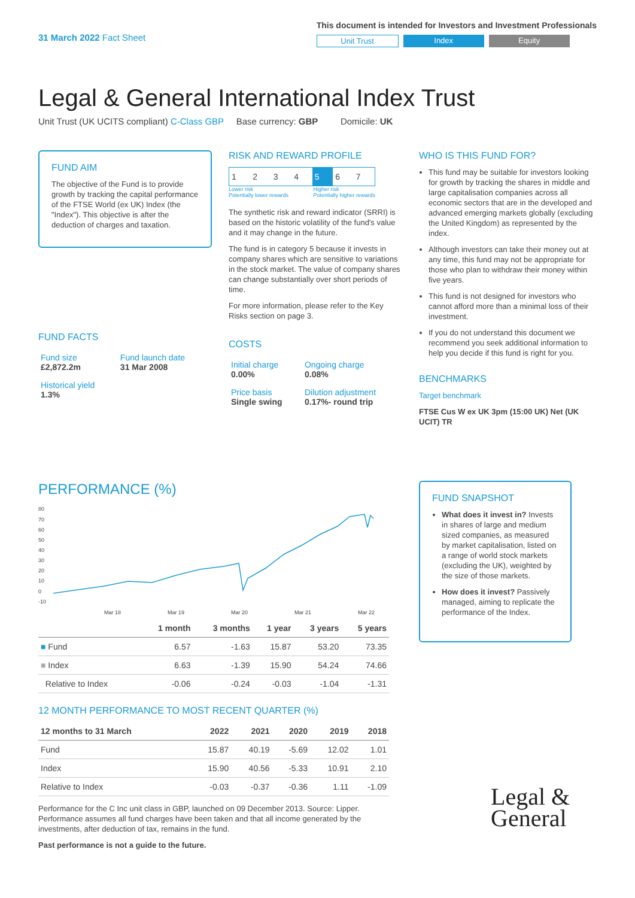31 March 2022 Fact Sheet
This document is intended for Investors and Investment Professionals
Unit Trust Index Equity
Legal & General International Index Trust
Unit Trust (UK UCITS compliant) C-Class GBP Base currency: GBP Domicile: UK
FUND AIM
The objective of the Fund is to provide growth by tracking the capital performance of the FTSE World (ex UK) Index (the "Index"). This objective is after the deduction of charges and taxation.
FUND FACTS
| Fund size £2,872.2m | Fund launch date 31 Mar 2008 |
| Historical yield 1.3% | |
RISK AND REWARD PROFILE
| 1 | 2 | 3 | 4 | 5 | 6 | 7 |
Lower risk
Potentially lower rewards Higher risk
Potentially higher rewards
The synthetic risk and reward indicator (SRRI) is based on the historic volatility of the fund's value and it may change in the future.
The fund is in category 5 because it invests in company shares which are sensitive to variations in the stock market. The value of company shares can change substantially over short periods of time.
For more information, please refer to the Key Risks section on page 3.
COSTS
| Initial charge 0.00% | Ongoing charge 0.08% |
| Price basis Single swing | Dilution adjustment 0.17%- round trip |
WHO IS THIS FUND FOR?
This fund may be suitable for investors looking for growth by tracking the shares in middle and large capitalisation companies across all economic sectors that are in the developed and advanced emerging markets globally (excluding the United Kingdom) as represented by the index.
Although investors can take their money out at any time, this fund may not be appropriate for those who plan to withdraw their money within five years.
This fund is not designed for investors who cannot afford more than a minimal loss of their investment.
If you do not understand this document we recommend you seek additional information to help you decide if this fund is right for you.
BENCHMARKS
Target benchmark
FTSE Cus W ex UK 3pm (15:00 UK) Net (UK UCIT) TR
PERFORMANCE (%)
80
70
60
50
40
30
20
10
0
-10
Mar 18
Mar 19
Mar 20
Mar 21
Mar 22
| | 1 month | 3 months | 1 year | 3 years | 5 years |
| --- | --- | --- | --- | --- | --- |
| ■ Fund | 6.57 | -1.63 | 15.87 | 53.20 | 73.35 |
| ■ Index | 6.63 | -1.39 | 15.90 | 54.24 | 74.66 |
| Relative to Index | -0.06 | -0.24 | -0.03 | -1.04 | -1.31 |
12 MONTH PERFORMANCE TO MOST RECENT QUARTER (%)
| 12 months to 31 March | 2022 | 2021 | 2020 | 2019 | 2018 |
| --- | --- | --- | --- | --- | --- |
| Fund | 15.87 | 40.19 | -5.69 | 12.02 | 1.01 |
| Index | 15.90 | 40.56 | -5.33 | 10.91 | 2.10 |
| Relative to Index | -0.03 | -0.37 | -0.36 | 1.11 | -1.09 |
Performance for the C Inc unit class in GBP, launched on 09 December 2013. Source: Lipper. Performance assumes all fund charges have been taken and that all income generated by the investments, after deduction of tax, remains in the fund.
Past performance is not a guide to the future.
FUND SNAPSHOT
What does it invest in? Invests in shares of large and medium sized companies, as measured by market capitalisation, listed on a range of world stock markets (excluding the UK), weighted by the size of those markets.
How does it invest? Passively managed, aiming to replicate the performance of the Index.
Legal &
General